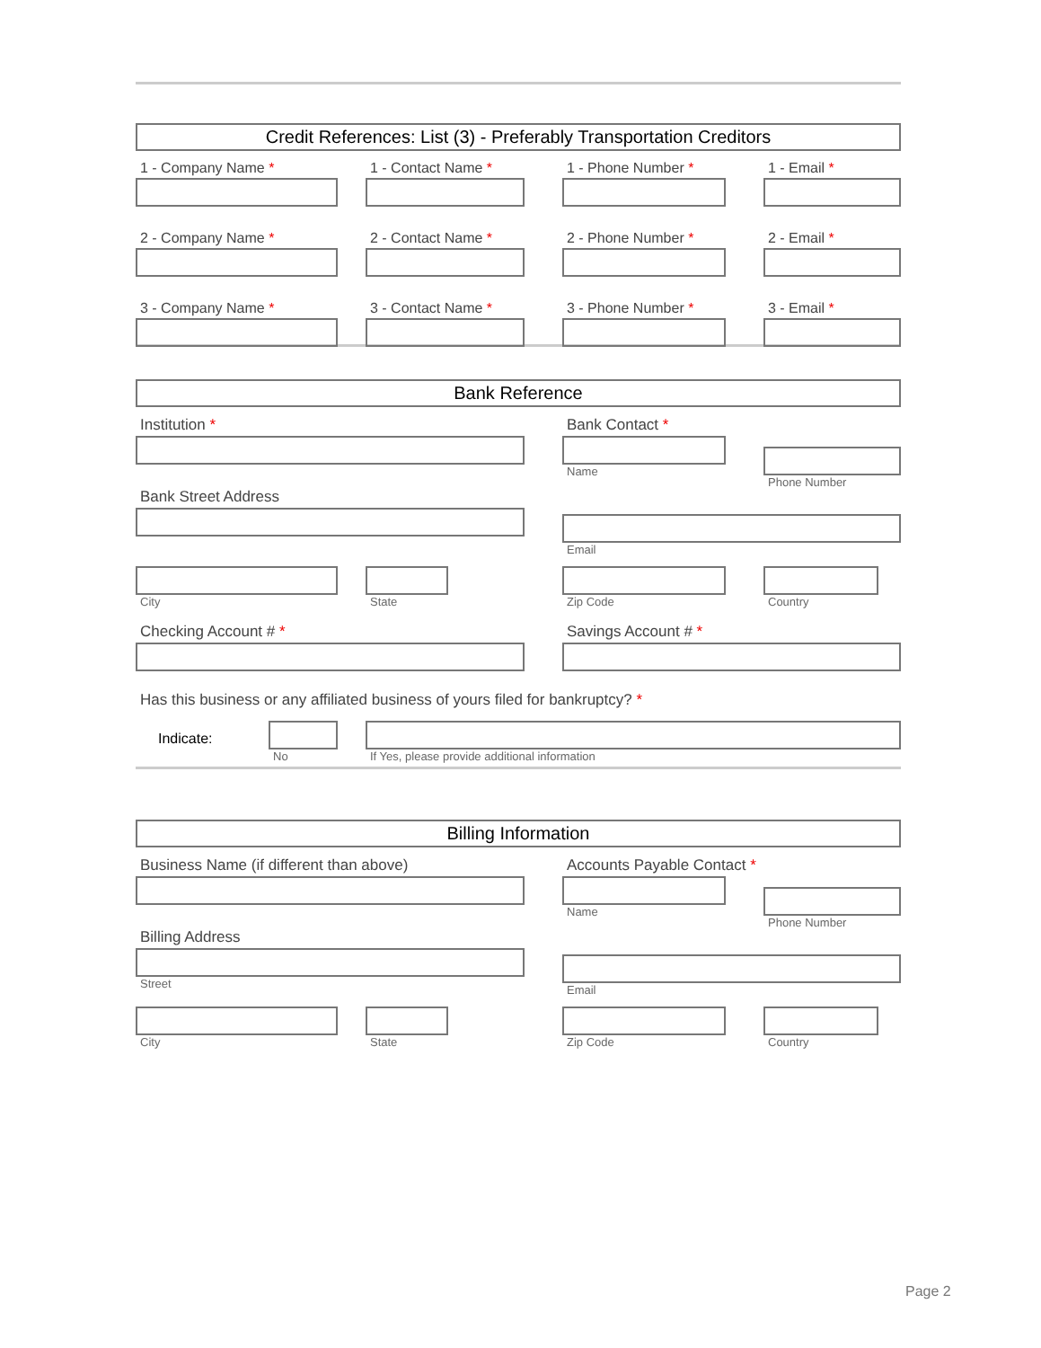Credit References: List (3) - Preferably Transportation Creditors
1 - Company Name *
2 - Company Name *
3 - Company Name *
1 - Contact Name *
2 - Contact Name *
3 - Contact Name *
1 - Phone Number *
2 - Phone Number *
3 - Phone Number *
1 - Email *
2 - Email *
3 - Email *
Bank Reference
Institution *
Bank Street Address
Bank Contact *
Name
Phone Number
Email
City State Zip Code Country
Checking Account # * Savings Account # *
Has this business or any affiliated business of yours filed for bankruptcy? *
Indicate:
No If Yes, please provide additional information
Billing Information
Business Name (if different than above)
Billing Address
Street
Accounts Payable Contact *
Name
Phone Number
Email
City State Zip Code Country
Page 2